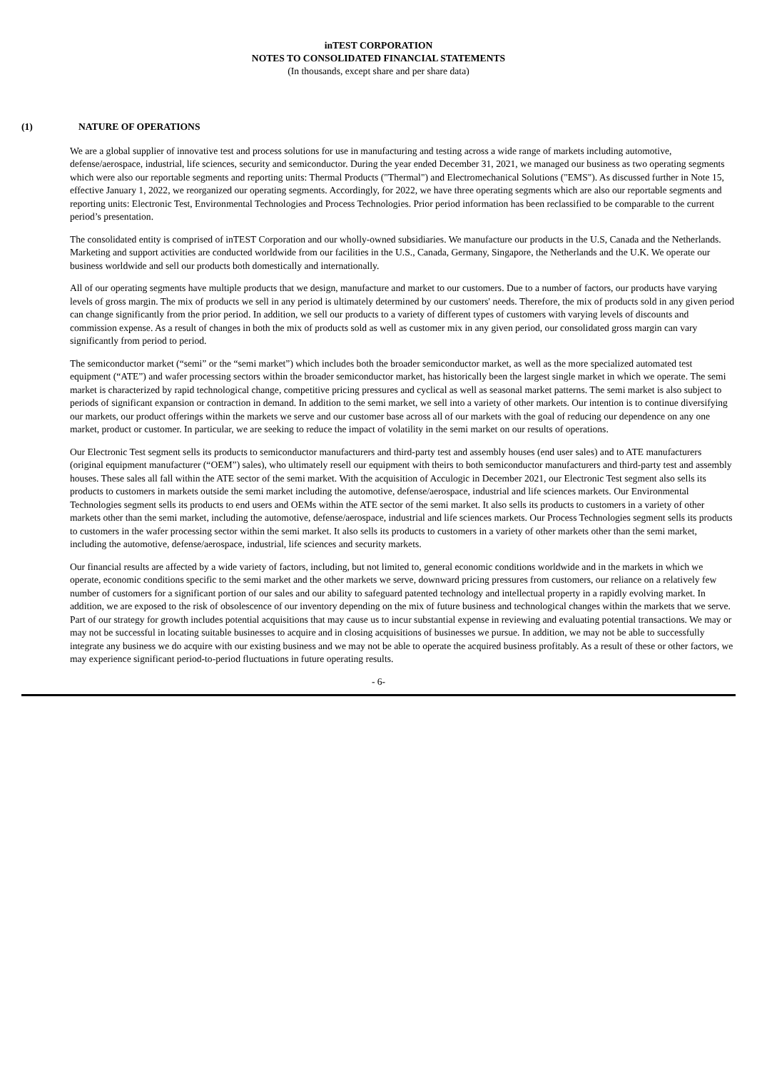inTEST CORPORATION
NOTES TO CONSOLIDATED FINANCIAL STATEMENTS
(In thousands, except share and per share data)
(1) NATURE OF OPERATIONS
We are a global supplier of innovative test and process solutions for use in manufacturing and testing across a wide range of markets including automotive, defense/aerospace, industrial, life sciences, security and semiconductor. During the year ended December 31, 2021, we managed our business as two operating segments which were also our reportable segments and reporting units: Thermal Products ("Thermal") and Electromechanical Solutions ("EMS"). As discussed further in Note 15, effective January 1, 2022, we reorganized our operating segments. Accordingly, for 2022, we have three operating segments which are also our reportable segments and reporting units: Electronic Test, Environmental Technologies and Process Technologies. Prior period information has been reclassified to be comparable to the current period’s presentation.
The consolidated entity is comprised of inTEST Corporation and our wholly-owned subsidiaries. We manufacture our products in the U.S, Canada and the Netherlands. Marketing and support activities are conducted worldwide from our facilities in the U.S., Canada, Germany, Singapore, the Netherlands and the U.K. We operate our business worldwide and sell our products both domestically and internationally.
All of our operating segments have multiple products that we design, manufacture and market to our customers. Due to a number of factors, our products have varying levels of gross margin. The mix of products we sell in any period is ultimately determined by our customers' needs. Therefore, the mix of products sold in any given period can change significantly from the prior period. In addition, we sell our products to a variety of different types of customers with varying levels of discounts and commission expense. As a result of changes in both the mix of products sold as well as customer mix in any given period, our consolidated gross margin can vary significantly from period to period.
The semiconductor market (“semi” or the “semi market”) which includes both the broader semiconductor market, as well as the more specialized automated test equipment (“ATE”) and wafer processing sectors within the broader semiconductor market, has historically been the largest single market in which we operate. The semi market is characterized by rapid technological change, competitive pricing pressures and cyclical as well as seasonal market patterns. The semi market is also subject to periods of significant expansion or contraction in demand. In addition to the semi market, we sell into a variety of other markets. Our intention is to continue diversifying our markets, our product offerings within the markets we serve and our customer base across all of our markets with the goal of reducing our dependence on any one market, product or customer. In particular, we are seeking to reduce the impact of volatility in the semi market on our results of operations.
Our Electronic Test segment sells its products to semiconductor manufacturers and third-party test and assembly houses (end user sales) and to ATE manufacturers (original equipment manufacturer (“OEM”) sales), who ultimately resell our equipment with theirs to both semiconductor manufacturers and third-party test and assembly houses. These sales all fall within the ATE sector of the semi market. With the acquisition of Acculogic in December 2021, our Electronic Test segment also sells its products to customers in markets outside the semi market including the automotive, defense/aerospace, industrial and life sciences markets. Our Environmental Technologies segment sells its products to end users and OEMs within the ATE sector of the semi market. It also sells its products to customers in a variety of other markets other than the semi market, including the automotive, defense/aerospace, industrial and life sciences markets. Our Process Technologies segment sells its products to customers in the wafer processing sector within the semi market. It also sells its products to customers in a variety of other markets other than the semi market, including the automotive, defense/aerospace, industrial, life sciences and security markets.
Our financial results are affected by a wide variety of factors, including, but not limited to, general economic conditions worldwide and in the markets in which we operate, economic conditions specific to the semi market and the other markets we serve, downward pricing pressures from customers, our reliance on a relatively few number of customers for a significant portion of our sales and our ability to safeguard patented technology and intellectual property in a rapidly evolving market. In addition, we are exposed to the risk of obsolescence of our inventory depending on the mix of future business and technological changes within the markets that we serve. Part of our strategy for growth includes potential acquisitions that may cause us to incur substantial expense in reviewing and evaluating potential transactions. We may or may not be successful in locating suitable businesses to acquire and in closing acquisitions of businesses we pursue. In addition, we may not be able to successfully integrate any business we do acquire with our existing business and we may not be able to operate the acquired business profitably. As a result of these or other factors, we may experience significant period-to-period fluctuations in future operating results.
- 6-